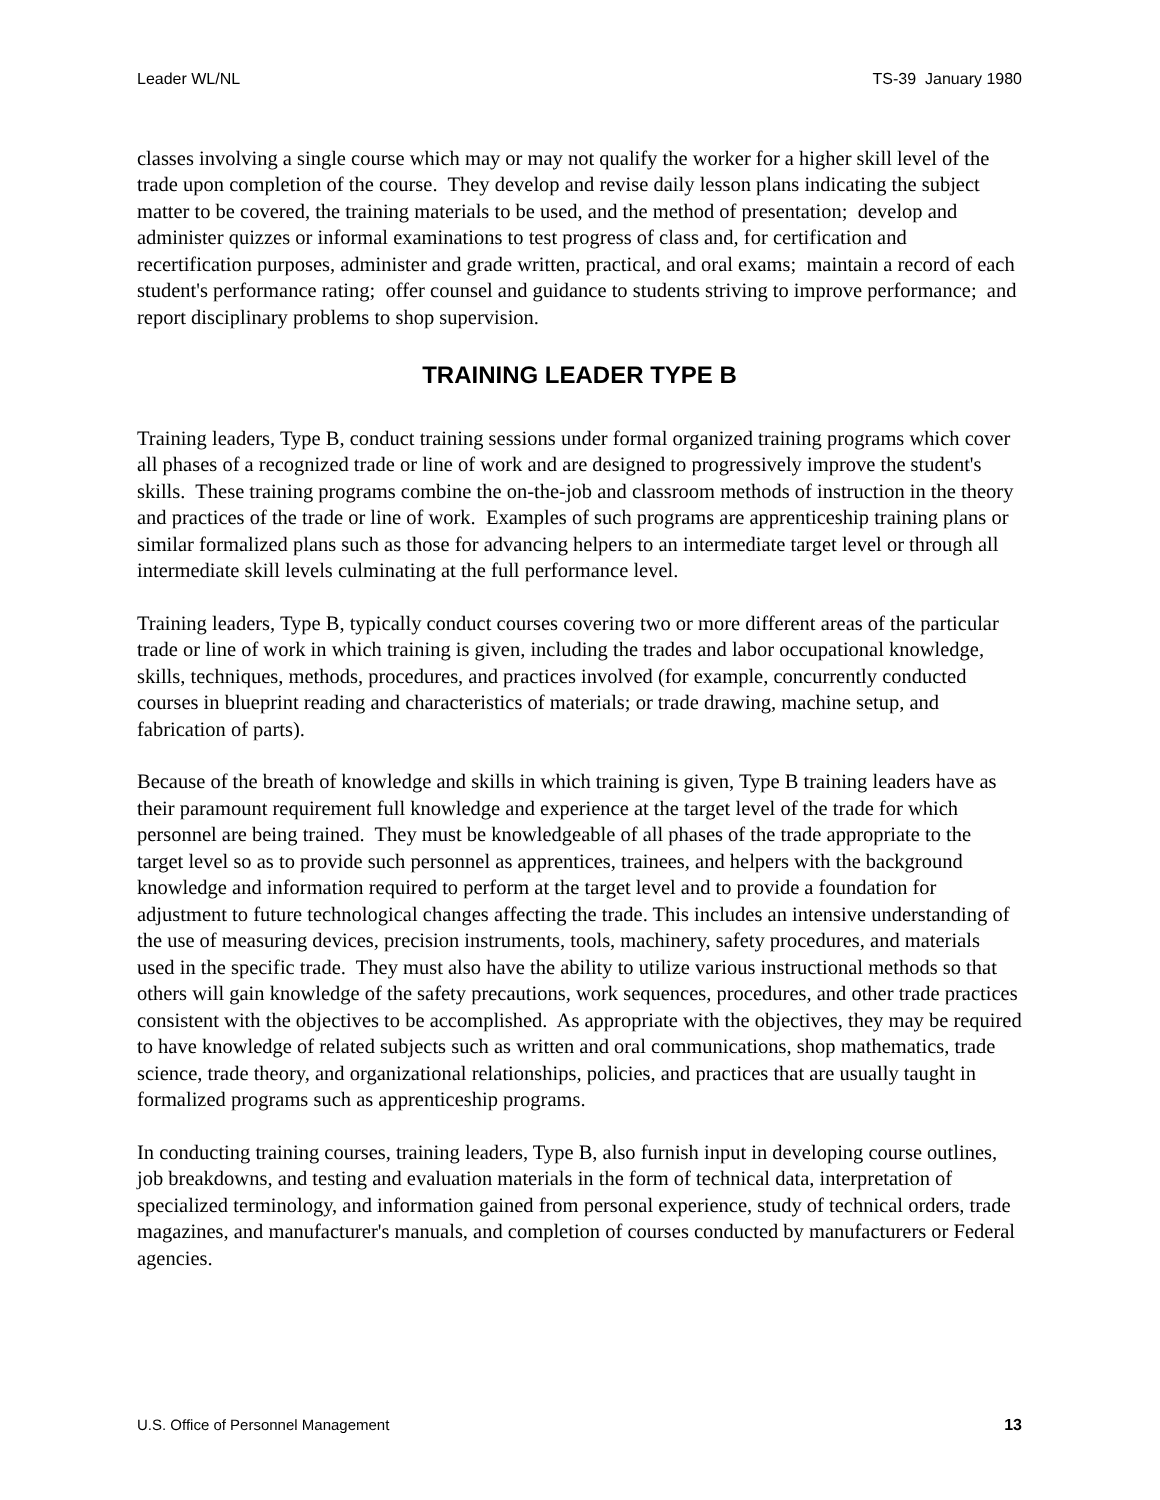Leader WL/NL TS-39 January 1980
classes involving a single course which may or may not qualify the worker for a higher skill level of the trade upon completion of the course. They develop and revise daily lesson plans indicating the subject matter to be covered, the training materials to be used, and the method of presentation; develop and administer quizzes or informal examinations to test progress of class and, for certification and recertification purposes, administer and grade written, practical, and oral exams; maintain a record of each student's performance rating; offer counsel and guidance to students striving to improve performance; and report disciplinary problems to shop supervision.
TRAINING LEADER TYPE B
Training leaders, Type B, conduct training sessions under formal organized training programs which cover all phases of a recognized trade or line of work and are designed to progressively improve the student's skills. These training programs combine the on-the-job and classroom methods of instruction in the theory and practices of the trade or line of work. Examples of such programs are apprenticeship training plans or similar formalized plans such as those for advancing helpers to an intermediate target level or through all intermediate skill levels culminating at the full performance level.
Training leaders, Type B, typically conduct courses covering two or more different areas of the particular trade or line of work in which training is given, including the trades and labor occupational knowledge, skills, techniques, methods, procedures, and practices involved (for example, concurrently conducted courses in blueprint reading and characteristics of materials; or trade drawing, machine setup, and fabrication of parts).
Because of the breath of knowledge and skills in which training is given, Type B training leaders have as their paramount requirement full knowledge and experience at the target level of the trade for which personnel are being trained. They must be knowledgeable of all phases of the trade appropriate to the target level so as to provide such personnel as apprentices, trainees, and helpers with the background knowledge and information required to perform at the target level and to provide a foundation for adjustment to future technological changes affecting the trade. This includes an intensive understanding of the use of measuring devices, precision instruments, tools, machinery, safety procedures, and materials used in the specific trade. They must also have the ability to utilize various instructional methods so that others will gain knowledge of the safety precautions, work sequences, procedures, and other trade practices consistent with the objectives to be accomplished. As appropriate with the objectives, they may be required to have knowledge of related subjects such as written and oral communications, shop mathematics, trade science, trade theory, and organizational relationships, policies, and practices that are usually taught in formalized programs such as apprenticeship programs.
In conducting training courses, training leaders, Type B, also furnish input in developing course outlines, job breakdowns, and testing and evaluation materials in the form of technical data, interpretation of specialized terminology, and information gained from personal experience, study of technical orders, trade magazines, and manufacturer's manuals, and completion of courses conducted by manufacturers or Federal agencies.
U.S. Office of Personnel Management 13